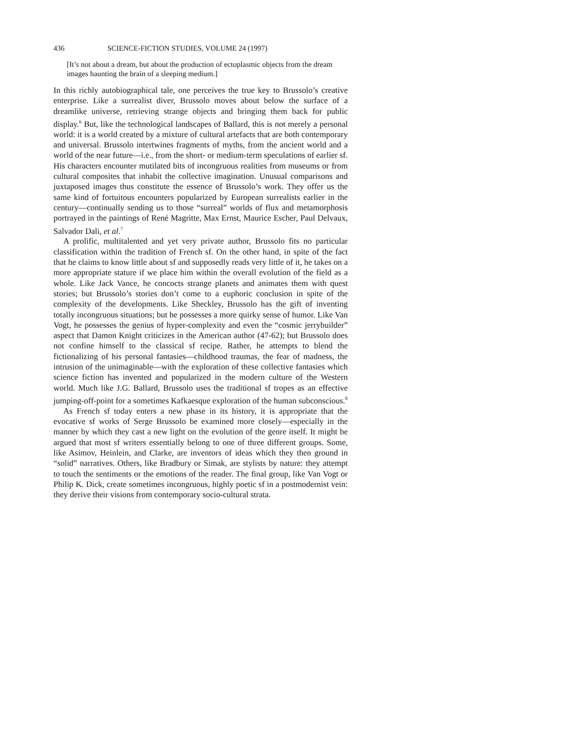436 SCIENCE-FICTION STUDIES, VOLUME 24 (1997)
[It’s not about a dream, but about the production of ectoplasmic objects from the dream images haunting the brain of a sleeping medium.]
In this richly autobiographical tale, one perceives the true key to Brussolo’s creative enterprise. Like a surrealist diver, Brussolo moves about below the surface of a dreamlike universe, retrieving strange objects and bringing them back for public display.<sup>6</sup> But, like the technological landscapes of Ballard, this is not merely a personal world: it is a world created by a mixture of cultural artefacts that are both contemporary and universal. Brussolo intertwines fragments of myths, from the ancient world and a world of the near future—i.e., from the short- or medium-term speculations of earlier sf. His characters encounter mutilated bits of incongruous realities from museums or from cultural composites that inhabit the collective imagination. Unusual comparisons and juxtaposed images thus constitute the essence of Brussolo’s work. They offer us the same kind of fortuitous encounters popularized by European surrealists earlier in the century—continually sending us to those “surreal” worlds of flux and metamorphosis portrayed in the paintings of René Magritte, Max Ernst, Maurice Escher, Paul Delvaux, Salvador Dali, et al.<sup>7</sup>
A prolific, multitalented and yet very private author, Brussolo fits no particular classification within the tradition of French sf. On the other hand, in spite of the fact that he claims to know little about sf and supposedly reads very little of it, he takes on a more appropriate stature if we place him within the overall evolution of the field as a whole. Like Jack Vance, he concocts strange planets and animates them with quest stories; but Brussolo’s stories don’t come to a euphoric conclusion in spite of the complexity of the developments. Like Sheckley, Brussolo has the gift of inventing totally incongruous situations; but he possesses a more quirky sense of humor. Like Van Vogt, he possesses the genius of hyper-complexity and even the “cosmic jerrybuilder” aspect that Damon Knight criticizes in the American author (47-62); but Brussolo does not confine himself to the classical sf recipe. Rather, he attempts to blend the fictionalizing of his personal fantasies—childhood traumas, the fear of madness, the intrusion of the unimaginable—with the exploration of these collective fantasies which science fiction has invented and popularized in the modern culture of the Western world. Much like J.G. Ballard, Brussolo uses the traditional sf tropes as an effective jumping-off-point for a sometimes Kafkaesque exploration of the human subconscious.<sup>8</sup>
As French sf today enters a new phase in its history, it is appropriate that the evocative sf works of Serge Brussolo be examined more closely—especially in the manner by which they cast a new light on the evolution of the genre itself. It might be argued that most sf writers essentially belong to one of three different groups. Some, like Asimov, Heinlein, and Clarke, are inventors of ideas which they then ground in “solid” narratives. Others, like Bradbury or Simak, are stylists by nature: they attempt to touch the sentiments or the emotions of the reader. The final group, like Van Vogt or Philip K. Dick, create sometimes incongruous, highly poetic sf in a postmodernist vein: they derive their visions from contemporary socio-cultural strata.